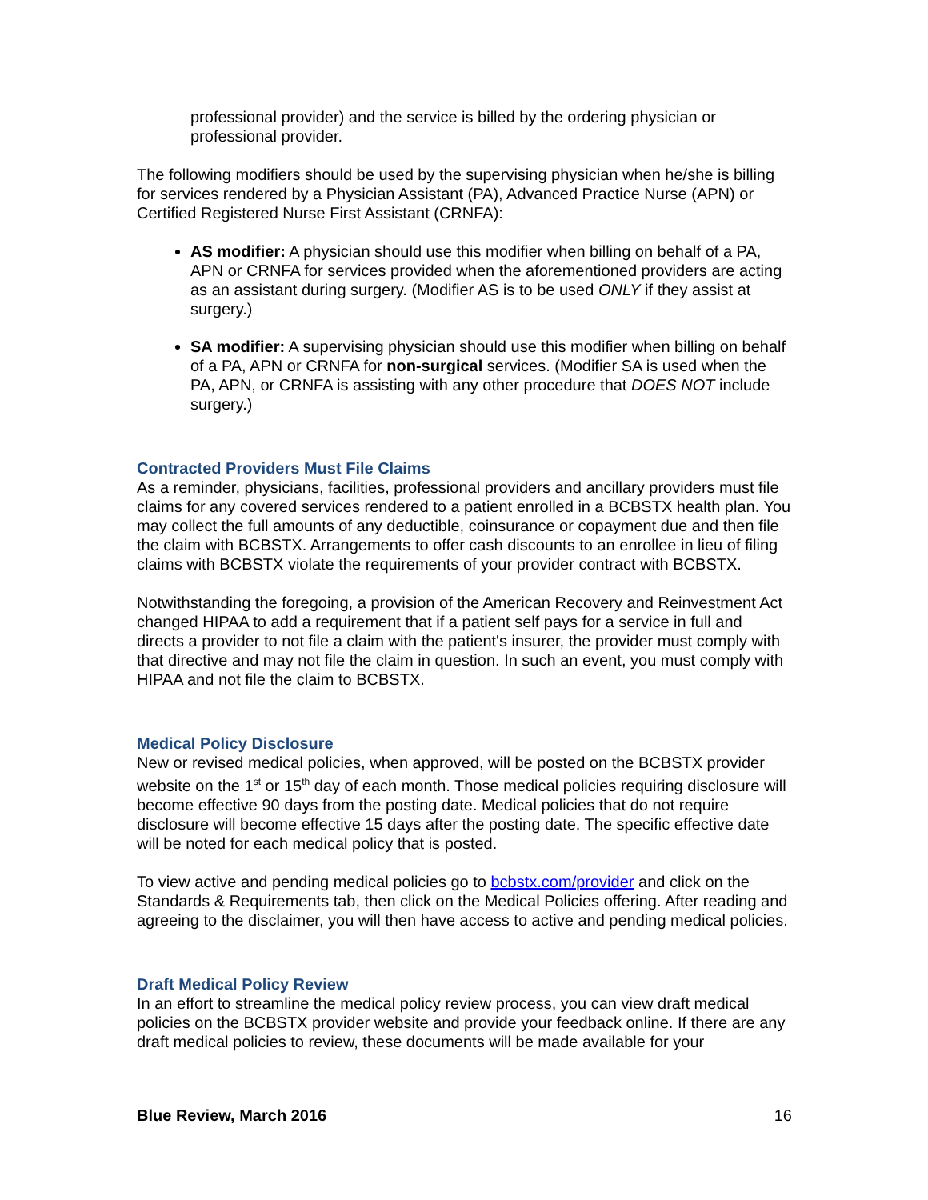professional provider) and the service is billed by the ordering physician or professional provider.
The following modifiers should be used by the supervising physician when he/she is billing for services rendered by a Physician Assistant (PA), Advanced Practice Nurse (APN) or Certified Registered Nurse First Assistant (CRNFA):
AS modifier: A physician should use this modifier when billing on behalf of a PA, APN or CRNFA for services provided when the aforementioned providers are acting as an assistant during surgery. (Modifier AS is to be used ONLY if they assist at surgery.)
SA modifier: A supervising physician should use this modifier when billing on behalf of a PA, APN or CRNFA for non-surgical services. (Modifier SA is used when the PA, APN, or CRNFA is assisting with any other procedure that DOES NOT include surgery.)
Contracted Providers Must File Claims
As a reminder, physicians, facilities, professional providers and ancillary providers must file claims for any covered services rendered to a patient enrolled in a BCBSTX health plan. You may collect the full amounts of any deductible, coinsurance or copayment due and then file the claim with BCBSTX. Arrangements to offer cash discounts to an enrollee in lieu of filing claims with BCBSTX violate the requirements of your provider contract with BCBSTX.
Notwithstanding the foregoing, a provision of the American Recovery and Reinvestment Act changed HIPAA to add a requirement that if a patient self pays for a service in full and directs a provider to not file a claim with the patient's insurer, the provider must comply with that directive and may not file the claim in question. In such an event, you must comply with HIPAA and not file the claim to BCBSTX.
Medical Policy Disclosure
New or revised medical policies, when approved, will be posted on the BCBSTX provider website on the 1<sup>st</sup> or 15<sup>th</sup> day of each month. Those medical policies requiring disclosure will become effective 90 days from the posting date. Medical policies that do not require disclosure will become effective 15 days after the posting date. The specific effective date will be noted for each medical policy that is posted.
To view active and pending medical policies go to bcbstx.com/provider and click on the Standards & Requirements tab, then click on the Medical Policies offering. After reading and agreeing to the disclaimer, you will then have access to active and pending medical policies.
Draft Medical Policy Review
In an effort to streamline the medical policy review process, you can view draft medical policies on the BCBSTX provider website and provide your feedback online. If there are any draft medical policies to review, these documents will be made available for your
Blue Review, March 2016 16